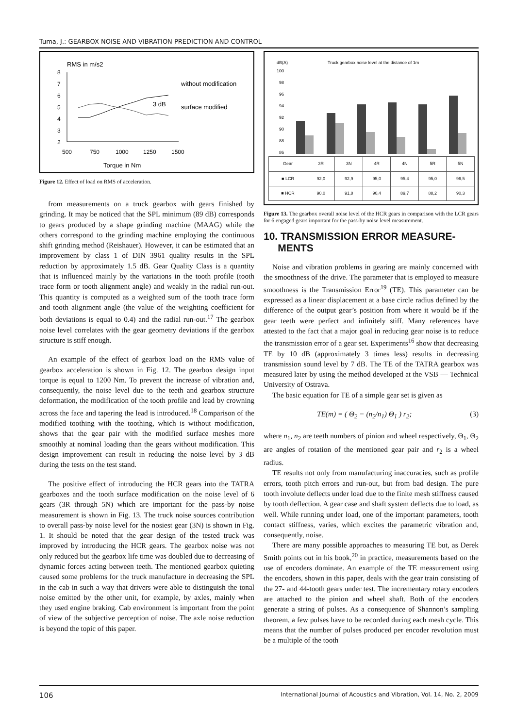Tuma, J.: GEARBOX NOISE AND VIBRATION PREDICTION AND CONTROL
RMS in m/s2
without modification
surface modified
3 dB
8
7
6
5
4
3
2
500
750
1000
1250
1500
Torque in Nm
Figure 12. Effect of load on RMS of acceleration.
from measurements on a truck gearbox with gears finished by grinding. It may be noticed that the SPL minimum (89 dB) corresponds to gears produced by a shape grinding machine (MAAG) while the others correspond to the grinding machine employing the continuous shift grinding method (Reishauer). However, it can be estimated that an improvement by class 1 of DIN 3961 quality results in the SPL reduction by approximately 1.5 dB. Gear Quality Class is a quantity that is influenced mainly by the variations in the tooth profile (tooth trace form or tooth alignment angle) and weakly in the radial run-out. This quantity is computed as a weighted sum of the tooth trace form and tooth alignment angle (the value of the weighting coefficient for both deviations is equal to 0.4) and the radial run-out.<sup>17</sup> The gearbox noise level correlates with the gear geometry deviations if the gearbox structure is stiff enough.
An example of the effect of gearbox load on the RMS value of gearbox acceleration is shown in Fig. 12. The gearbox design input torque is equal to 1200 Nm. To prevent the increase of vibration and, consequently, the noise level due to the teeth and gearbox structure deformation, the modification of the tooth profile and lead by crowning across the face and tapering the lead is introduced.<sup>18</sup> Comparison of the modified toothing with the toothing, which is without modification, shows that the gear pair with the modified surface meshes more smoothly at nominal loading than the gears without modification. This design improvement can result in reducing the noise level by 3 dB during the tests on the test stand.
The positive effect of introducing the HCR gears into the TATRA gearboxes and the tooth surface modification on the noise level of 6 gears (3R through 5N) which are important for the pass-by noise measurement is shown in Fig. 13. The truck noise sources contribution to overall pass-by noise level for the nosiest gear (3N) is shown in Fig. 1. It should be noted that the gear design of the tested truck was improved by introducing the HCR gears. The gearbox noise was not only reduced but the gearbox life time was doubled due to decreasing of dynamic forces acting between teeth. The mentioned gearbox quieting caused some problems for the truck manufacture in decreasing the SPL in the cab in such a way that drivers were able to distinguish the tonal noise emitted by the other unit, for example, by axles, mainly when they used engine braking. Cab environment is important from the point of view of the subjective perception of noise. The axle noise reduction is beyond the topic of this paper.
dB(A)
Truck gearbox noise level at the distance of 1m
100
98
96
94
92
90
88
86
| Gear | 3R | 3N | 4R | 4N | 5R | 5N |
| --- | --- | --- | --- | --- | --- | --- |
| ■ LCR | 92,0 | 92,9 | 95,0 | 95,4 | 95,0 | 96,5 |
| ■ HCR | 90,0 | 91,8 | 90,4 | 89,7 | 88,2 | 90,3 |
Figure 13. The gearbox overall noise level of the HCR gears in comparison with the LCR gears for 6 engaged gears important for the pass-by noise level measurement.
10. TRANSMISSION ERROR MEASURE-
MENTS
Noise and vibration problems in gearing are mainly concerned with the smoothness of the drive. The parameter that is employed to measure smoothness is the Transmission Error<sup>19</sup> (TE). This parameter can be expressed as a linear displacement at a base circle radius defined by the difference of the output gear’s position from where it would be if the gear teeth were perfect and infinitely stiff. Many references have attested to the fact that a major goal in reducing gear noise is to reduce the transmission error of a gear set. Experiments<sup>16</sup> show that decreasing TE by 10 dB (approximately 3 times less) results in decreasing transmission sound level by 7 dB. The TE of the TATRA gearbox was measured later by using the method developed at the VSB — Technical University of Ostrava.
The basic equation for TE of a simple gear set is given as
TE(m) = ( Θ<sub>2</sub> − (n<sub>2</sub>/n<sub>1</sub>) Θ<sub>1</sub> ) r<sub>2</sub>; (3)
where n<sub>1</sub>, n<sub>2</sub> are teeth numbers of pinion and wheel respectively, Θ<sub>1</sub>, Θ<sub>2</sub> are angles of rotation of the mentioned gear pair and r<sub>2</sub> is a wheel radius.
TE results not only from manufacturing inaccuracies, such as profile errors, tooth pitch errors and run-out, but from bad design. The pure tooth involute deflects under load due to the finite mesh stiffness caused by tooth deflection. A gear case and shaft system deflects due to load, as well. While running under load, one of the important parameters, tooth contact stiffness, varies, which excites the parametric vibration and, consequently, noise.
There are many possible approaches to measuring TE but, as Derek Smith points out in his book,<sup>20</sup> in practice, measurements based on the use of encoders dominate. An example of the TE measurement using the encoders, shown in this paper, deals with the gear train consisting of the 27- and 44-tooth gears under test. The incrementary rotary encoders are attached to the pinion and wheel shaft. Both of the encoders generate a string of pulses. As a consequence of Shannon’s sampling theorem, a few pulses have to be recorded during each mesh cycle. This means that the number of pulses produced per encoder revolution must be a multiple of the tooth
106 International Journal of Acoustics and Vibration, Vol. 14, No. 2, 2009